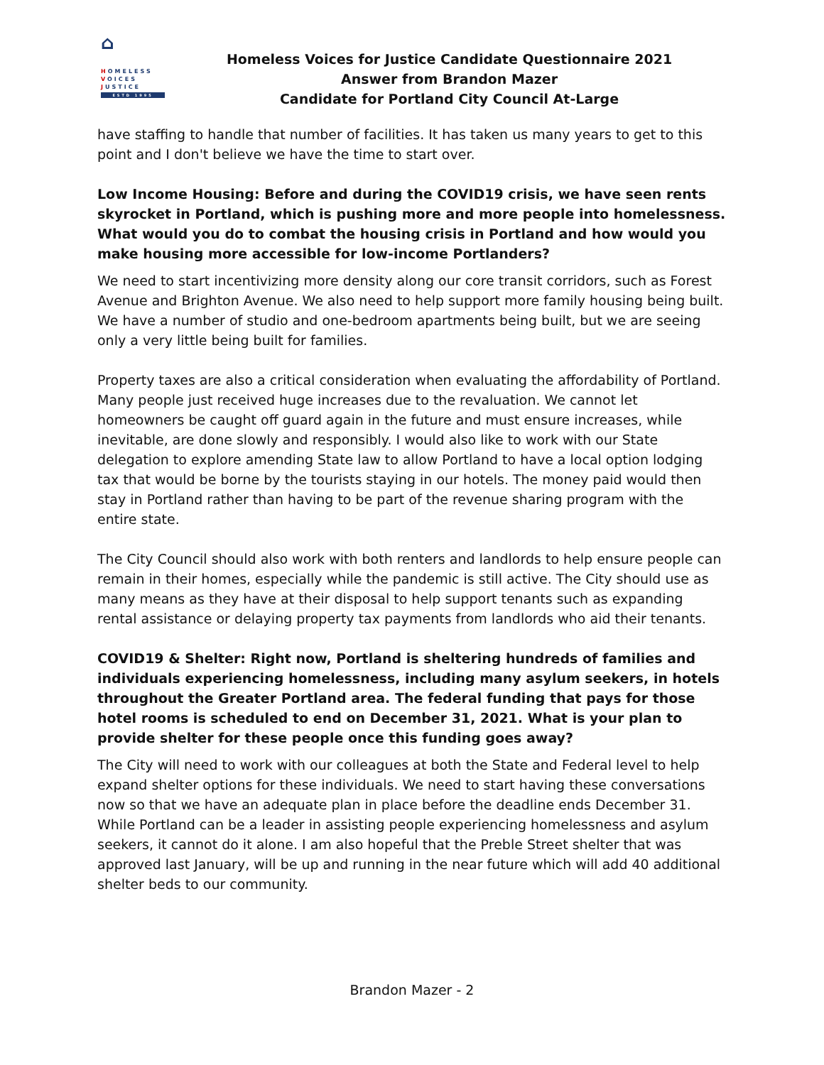⌂
HOMELESS
VOICES
JUSTICE
ESTD 1995
Homeless Voices for Justice Candidate Questionnaire 2021
Answer from Brandon Mazer
Candidate for Portland City Council At-Large
have staffing to handle that number of facilities. It has taken us many years to get to this point and I don't believe we have the time to start over.
Low Income Housing: Before and during the COVID19 crisis, we have seen rents skyrocket in Portland, which is pushing more and more people into homelessness. What would you do to combat the housing crisis in Portland and how would you make housing more accessible for low-income Portlanders?
We need to start incentivizing more density along our core transit corridors, such as Forest Avenue and Brighton Avenue. We also need to help support more family housing being built. We have a number of studio and one-bedroom apartments being built, but we are seeing only a very little being built for families.
Property taxes are also a critical consideration when evaluating the affordability of Portland. Many people just received huge increases due to the revaluation. We cannot let homeowners be caught off guard again in the future and must ensure increases, while inevitable, are done slowly and responsibly. I would also like to work with our State delegation to explore amending State law to allow Portland to have a local option lodging tax that would be borne by the tourists staying in our hotels. The money paid would then stay in Portland rather than having to be part of the revenue sharing program with the entire state.
The City Council should also work with both renters and landlords to help ensure people can remain in their homes, especially while the pandemic is still active. The City should use as many means as they have at their disposal to help support tenants such as expanding rental assistance or delaying property tax payments from landlords who aid their tenants.
COVID19 & Shelter: Right now, Portland is sheltering hundreds of families and individuals experiencing homelessness, including many asylum seekers, in hotels throughout the Greater Portland area. The federal funding that pays for those hotel rooms is scheduled to end on December 31, 2021. What is your plan to provide shelter for these people once this funding goes away?
The City will need to work with our colleagues at both the State and Federal level to help expand shelter options for these individuals. We need to start having these conversations now so that we have an adequate plan in place before the deadline ends December 31. While Portland can be a leader in assisting people experiencing homelessness and asylum seekers, it cannot do it alone. I am also hopeful that the Preble Street shelter that was approved last January, will be up and running in the near future which will add 40 additional shelter beds to our community.
Brandon Mazer - 2